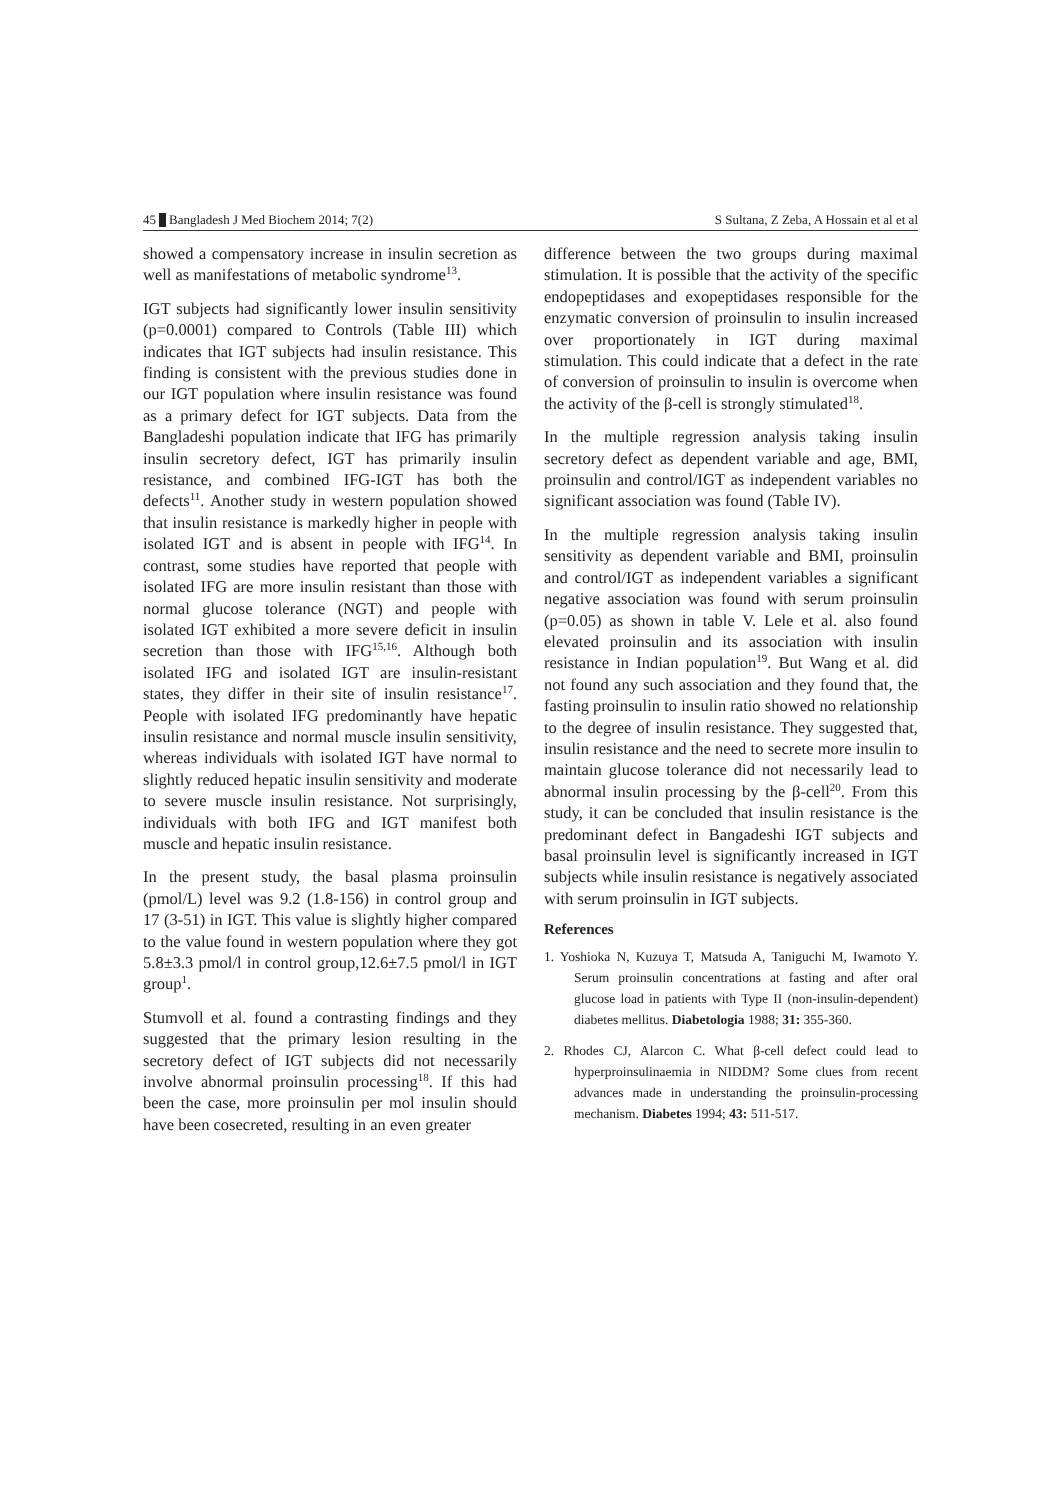45 Bangladesh J Med Biochem 2014; 7(2) S Sultana, Z Zeba, A Hossain et al et al
showed a compensatory increase in insulin secretion as well as manifestations of metabolic syndrome<sup>13</sup>.
IGT subjects had significantly lower insulin sensitivity (p=0.0001) compared to Controls (Table III) which indicates that IGT subjects had insulin resistance. This finding is consistent with the previous studies done in our IGT population where insulin resistance was found as a primary defect for IGT subjects. Data from the Bangladeshi population indicate that IFG has primarily insulin secretory defect, IGT has primarily insulin resistance, and combined IFG-IGT has both the defects<sup>11</sup>. Another study in western population showed that insulin resistance is markedly higher in people with isolated IGT and is absent in people with IFG<sup>14</sup>. In contrast, some studies have reported that people with isolated IFG are more insulin resistant than those with normal glucose tolerance (NGT) and people with isolated IGT exhibited a more severe deficit in insulin secretion than those with IFG<sup>15,16</sup>. Although both isolated IFG and isolated IGT are insulin-resistant states, they differ in their site of insulin resistance<sup>17</sup>. People with isolated IFG predominantly have hepatic insulin resistance and normal muscle insulin sensitivity, whereas individuals with isolated IGT have normal to slightly reduced hepatic insulin sensitivity and moderate to severe muscle insulin resistance. Not surprisingly, individuals with both IFG and IGT manifest both muscle and hepatic insulin resistance.
In the present study, the basal plasma proinsulin (pmol/L) level was 9.2 (1.8-156) in control group and 17 (3-51) in IGT. This value is slightly higher compared to the value found in western population where they got 5.8±3.3 pmol/l in control group,12.6±7.5 pmol/l in IGT group<sup>1</sup>.
Stumvoll et al. found a contrasting findings and they suggested that the primary lesion resulting in the secretory defect of IGT subjects did not necessarily involve abnormal proinsulin processing<sup>18</sup>. If this had been the case, more proinsulin per mol insulin should have been cosecreted, resulting in an even greater
difference between the two groups during maximal stimulation. It is possible that the activity of the specific endopeptidases and exopeptidases responsible for the enzymatic conversion of proinsulin to insulin increased over proportionately in IGT during maximal stimulation. This could indicate that a defect in the rate of conversion of proinsulin to insulin is overcome when the activity of the β-cell is strongly stimulated<sup>18</sup>.
In the multiple regression analysis taking insulin secretory defect as dependent variable and age, BMI, proinsulin and control/IGT as independent variables no significant association was found (Table IV).
In the multiple regression analysis taking insulin sensitivity as dependent variable and BMI, proinsulin and control/IGT as independent variables a significant negative association was found with serum proinsulin (p=0.05) as shown in table V. Lele et al. also found elevated proinsulin and its association with insulin resistance in Indian population<sup>19</sup>. But Wang et al. did not found any such association and they found that, the fasting proinsulin to insulin ratio showed no relationship to the degree of insulin resistance. They suggested that, insulin resistance and the need to secrete more insulin to maintain glucose tolerance did not necessarily lead to abnormal insulin processing by the β-cell<sup>20</sup>. From this study, it can be concluded that insulin resistance is the predominant defect in Bangadeshi IGT subjects and basal proinsulin level is significantly increased in IGT subjects while insulin resistance is negatively associated with serum proinsulin in IGT subjects.
References
1. Yoshioka N, Kuzuya T, Matsuda A, Taniguchi M, Iwamoto Y. Serum proinsulin concentrations at fasting and after oral glucose load in patients with Type II (non-insulin-dependent) diabetes mellitus. Diabetologia 1988; 31: 355-360.
2. Rhodes CJ, Alarcon C. What β-cell defect could lead to hyperproinsulinaemia in NIDDM? Some clues from recent advances made in understanding the proinsulin-processing mechanism. Diabetes 1994; 43: 511-517.